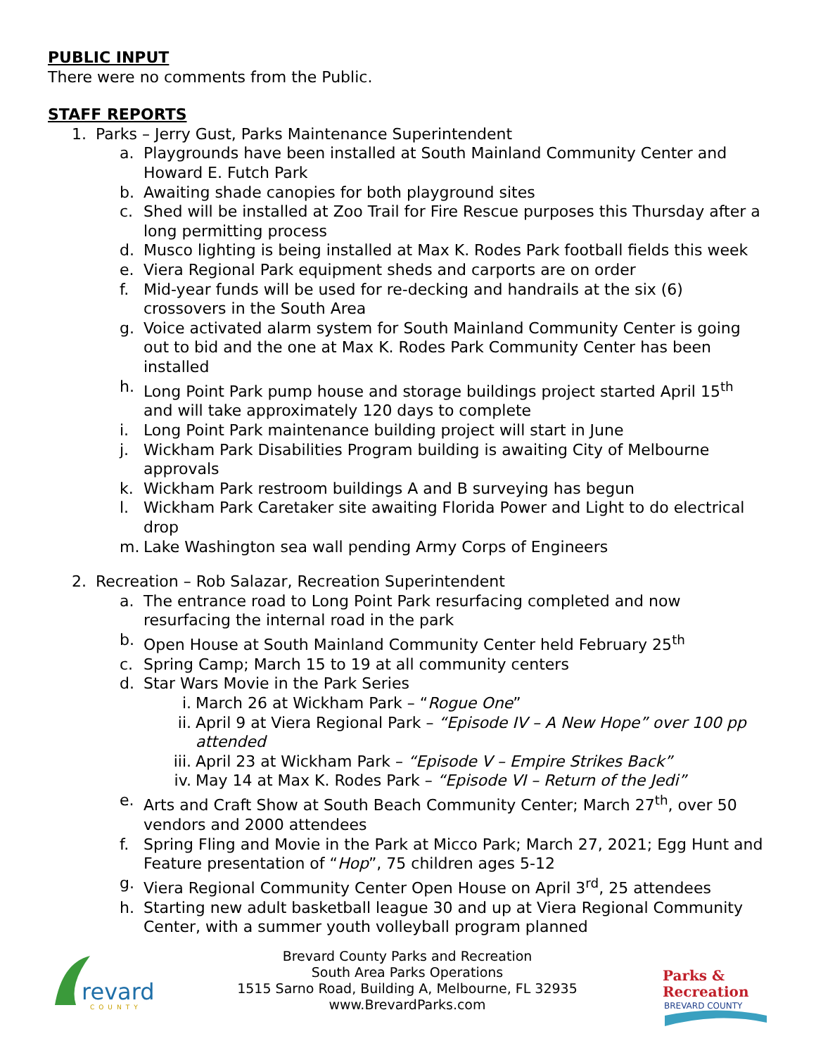PUBLIC INPUT
There were no comments from the Public.
STAFF REPORTS
1. Parks – Jerry Gust, Parks Maintenance Superintendent
a. Playgrounds have been installed at South Mainland Community Center and Howard E. Futch Park
b. Awaiting shade canopies for both playground sites
c. Shed will be installed at Zoo Trail for Fire Rescue purposes this Thursday after a long permitting process
d. Musco lighting is being installed at Max K. Rodes Park football fields this week
e. Viera Regional Park equipment sheds and carports are on order
f. Mid-year funds will be used for re-decking and handrails at the six (6) crossovers in the South Area
g. Voice activated alarm system for South Mainland Community Center is going out to bid and the one at Max K. Rodes Park Community Center has been installed
h. Long Point Park pump house and storage buildings project started April 15<sup>th</sup> and will take approximately 120 days to complete
i. Long Point Park maintenance building project will start in June
j. Wickham Park Disabilities Program building is awaiting City of Melbourne approvals
k. Wickham Park restroom buildings A and B surveying has begun
l. Wickham Park Caretaker site awaiting Florida Power and Light to do electrical drop
m. Lake Washington sea wall pending Army Corps of Engineers
2. Recreation – Rob Salazar, Recreation Superintendent
a. The entrance road to Long Point Park resurfacing completed and now resurfacing the internal road in the park
b. Open House at South Mainland Community Center held February 25<sup>th</sup>
c. Spring Camp; March 15 to 19 at all community centers
d. Star Wars Movie in the Park Series
i. March 26 at Wickham Park – “Rogue One”
ii. April 9 at Viera Regional Park – “Episode IV – A New Hope” over 100 pp attended
iii. April 23 at Wickham Park – “Episode V – Empire Strikes Back”
iv. May 14 at Max K. Rodes Park – “Episode VI – Return of the Jedi”
e. Arts and Craft Show at South Beach Community Center; March 27<sup>th</sup>, over 50 vendors and 2000 attendees
f. Spring Fling and Movie in the Park at Micco Park; March 27, 2021; Egg Hunt and Feature presentation of “Hop”, 75 children ages 5-12
g. Viera Regional Community Center Open House on April 3<sup>rd</sup>, 25 attendees
h. Starting new adult basketball league 30 and up at Viera Regional Community Center, with a summer youth volleyball program planned
revard
COUNTY
Brevard County Parks and Recreation
South Area Parks Operations
1515 Sarno Road, Building A, Melbourne, FL 32935
www.BrevardParks.com
Parks &
Recreation
BREVARD COUNTY